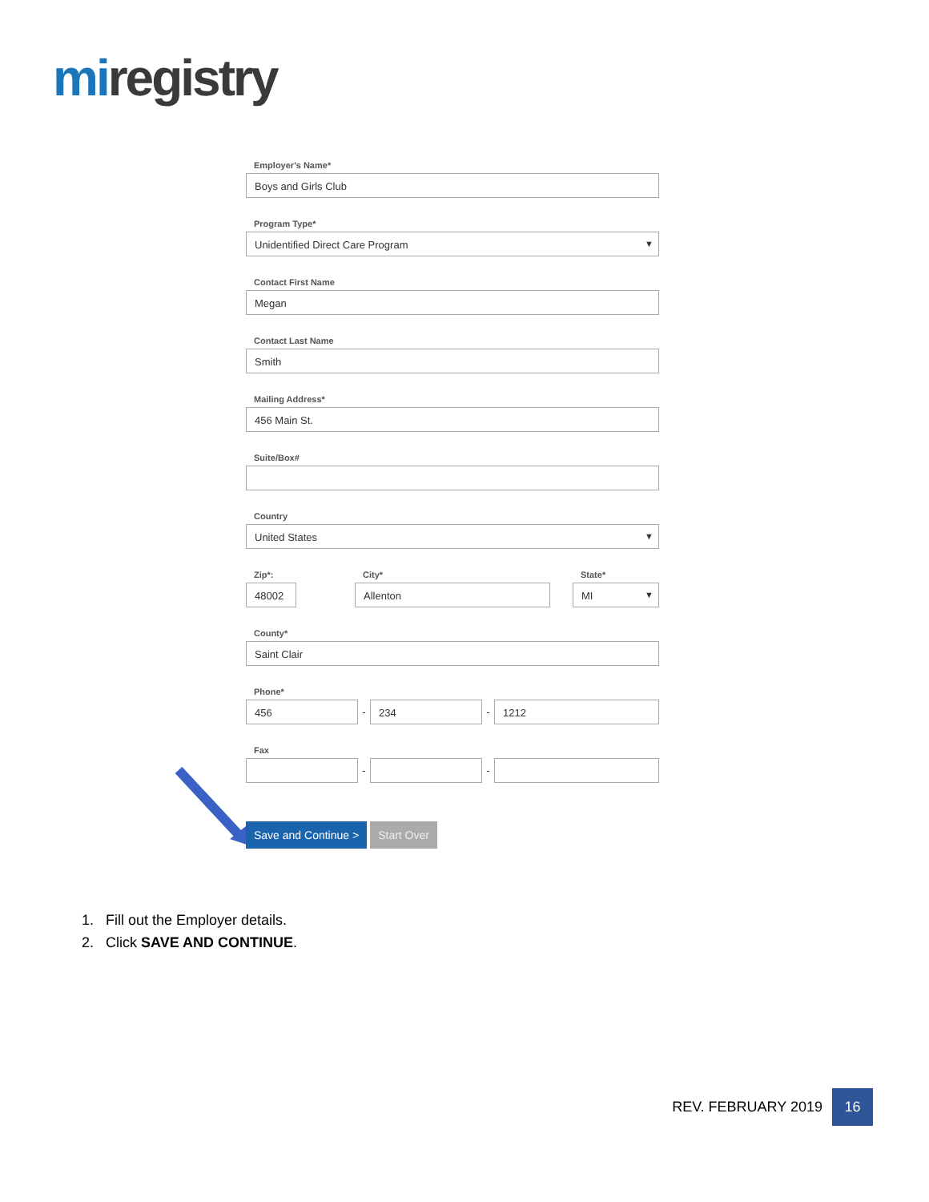mi registry
Employer's Name*
Boys and Girls Club
Program Type*
Unidentified Direct Care Program
Contact First Name
Megan
Contact Last Name
Smith
Mailing Address*
456 Main St.
Suite/Box#
Country
United States
Zip*:
48002
City*
Allenton
State*
MI
County*
Saint Clair
Phone*
456
-
234
-
1212
Fax
- -
Save and Continue > Start Over
1. Fill out the Employer details.
2. Click SAVE AND CONTINUE.
REV. FEBRUARY 2019 16